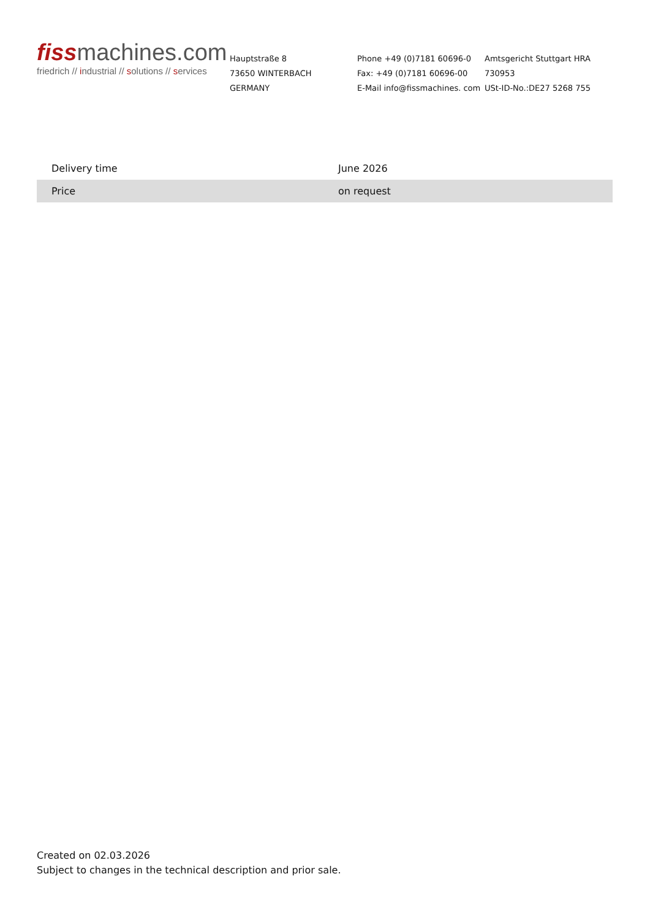fissmachines.com
friedrich // industrial // solutions // services
Hauptstraße 8
73650 WINTERBACH
GERMANY
Phone +49 (0)7181 60696-0
Fax: +49 (0)7181 60696-00
E-Mail info@fissmachines. com
Amtsgericht Stuttgart HRA
730953
USt-ID-No.:DE27 5268 755
| Delivery time | June 2026 |
| Price | on request |
Created on 02.03.2026
Subject to changes in the technical description and prior sale.